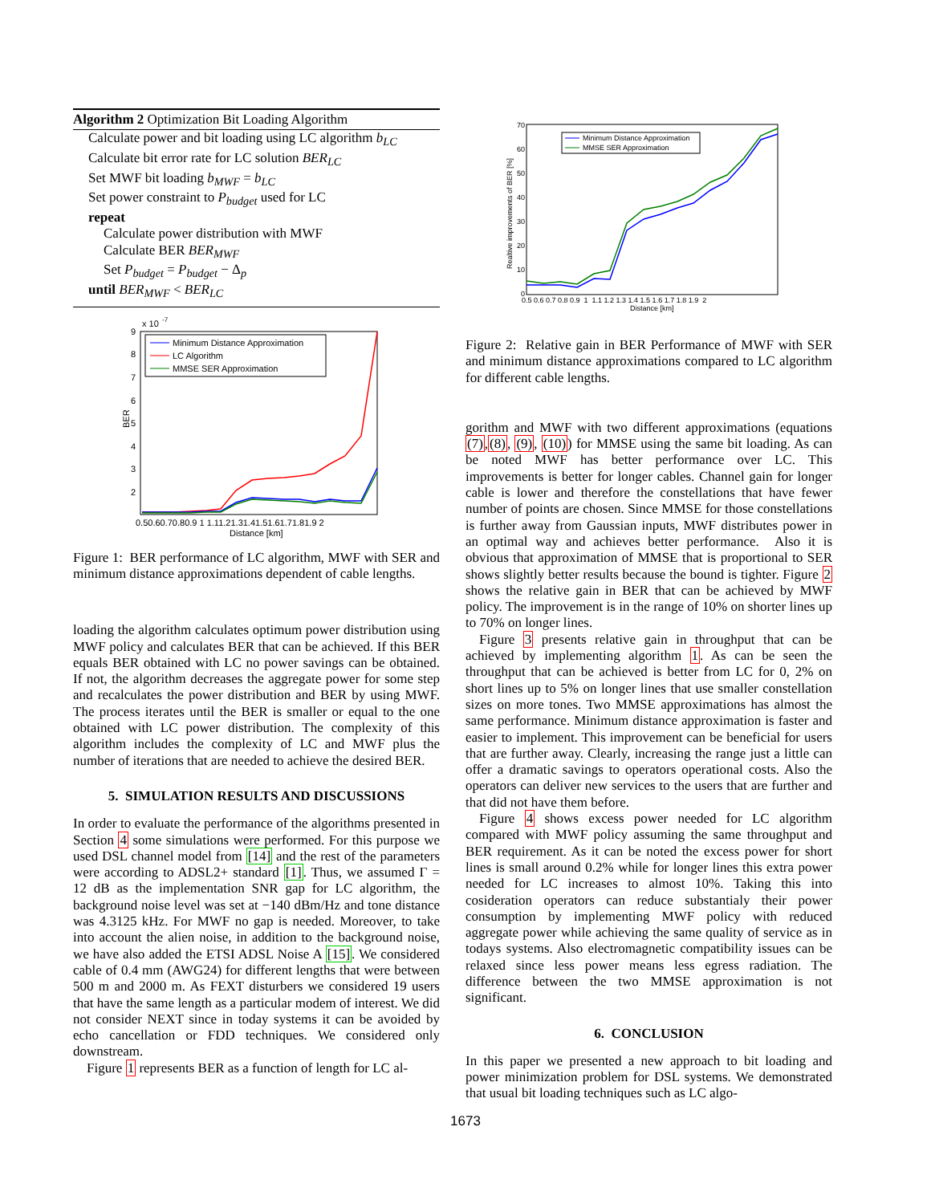Algorithm 2 Optimization Bit Loading Algorithm
Calculate power and bit loading using LC algorithm b<sub>LC</sub>
Calculate bit error rate for LC solution BER<sub>LC</sub>
Set MWF bit loading b<sub>MWF</sub> = b<sub>LC</sub>
Set power constraint to P<sub>budget</sub> used for LC
repeat
Calculate power distribution with MWF
Calculate BER BER<sub>MWF</sub>
Set P<sub>budget</sub> = P<sub>budget</sub> − Δ<sub>p</sub>
until BER<sub>MWF</sub> < BER<sub>LC</sub>
x 10
-7
9
8
7
6
5
4
3
2
BER
0.50.60.70.80.9 1 1.11.21.31.41.51.61.71.81.9 2
Distance [km]
Minimum Distance Approximation
LC Algorithm
MMSE SER Approximation
Figure 1: BER performance of LC algorithm, MWF with SER and minimum distance approximations dependent of cable lengths.
loading the algorithm calculates optimum power distribution using MWF policy and calculates BER that can be achieved. If this BER equals BER obtained with LC no power savings can be obtained. If not, the algorithm decreases the aggregate power for some step and recalculates the power distribution and BER by using MWF. The process iterates until the BER is smaller or equal to the one obtained with LC power distribution. The complexity of this algorithm includes the complexity of LC and MWF plus the number of iterations that are needed to achieve the desired BER.
5. SIMULATION RESULTS AND DISCUSSIONS
In order to evaluate the performance of the algorithms presented in Section 4 some simulations were performed. For this purpose we used DSL channel model from [14] and the rest of the parameters were according to ADSL2+ standard [1]. Thus, we assumed Γ = 12 dB as the implementation SNR gap for LC algorithm, the background noise level was set at −140 dBm/Hz and tone distance was 4.3125 kHz. For MWF no gap is needed. Moreover, to take into account the alien noise, in addition to the background noise, we have also added the ETSI ADSL Noise A [15]. We considered cable of 0.4 mm (AWG24) for different lengths that were between 500 m and 2000 m. As FEXT disturbers we considered 19 users that have the same length as a particular modem of interest. We did not consider NEXT since in today systems it can be avoided by echo cancellation or FDD techniques. We considered only downstream.
Figure 1 represents BER as a function of length for LC al-
70
60
50
40
30
20
10
0
Realtive improvements of BER [%]
0.5 0.6 0.7 0.8 0.9 1 1.1 1.2 1.3 1.4 1.5 1.6 1.7 1.8 1.9 2
Distance [km]
Minimum Distance Approximation
MMSE SER Approximation
Figure 2: Relative gain in BER Performance of MWF with SER and minimum distance approximations compared to LC algorithm for different cable lengths.
gorithm and MWF with two different approximations (equations (7),(8), (9), (10)) for MMSE using the same bit loading. As can be noted MWF has better performance over LC. This improvements is better for longer cables. Channel gain for longer cable is lower and therefore the constellations that have fewer number of points are chosen. Since MMSE for those constellations is further away from Gaussian inputs, MWF distributes power in an optimal way and achieves better performance. Also it is obvious that approximation of MMSE that is proportional to SER shows slightly better results because the bound is tighter. Figure 2 shows the relative gain in BER that can be achieved by MWF policy. The improvement is in the range of 10% on shorter lines up to 70% on longer lines.
Figure 3 presents relative gain in throughput that can be achieved by implementing algorithm 1. As can be seen the throughput that can be achieved is better from LC for 0, 2% on short lines up to 5% on longer lines that use smaller constellation sizes on more tones. Two MMSE approximations has almost the same performance. Minimum distance approximation is faster and easier to implement. This improvement can be beneficial for users that are further away. Clearly, increasing the range just a little can offer a dramatic savings to operators operational costs. Also the operators can deliver new services to the users that are further and that did not have them before.
Figure 4 shows excess power needed for LC algorithm compared with MWF policy assuming the same throughput and BER requirement. As it can be noted the excess power for short lines is small around 0.2% while for longer lines this extra power needed for LC increases to almost 10%. Taking this into cosideration operators can reduce substantialy their power consumption by implementing MWF policy with reduced aggregate power while achieving the same quality of service as in todays systems. Also electromagnetic compatibility issues can be relaxed since less power means less egress radiation. The difference between the two MMSE approximation is not significant.
6. CONCLUSION
In this paper we presented a new approach to bit loading and power minimization problem for DSL systems. We demonstrated that usual bit loading techniques such as LC algo-
1673